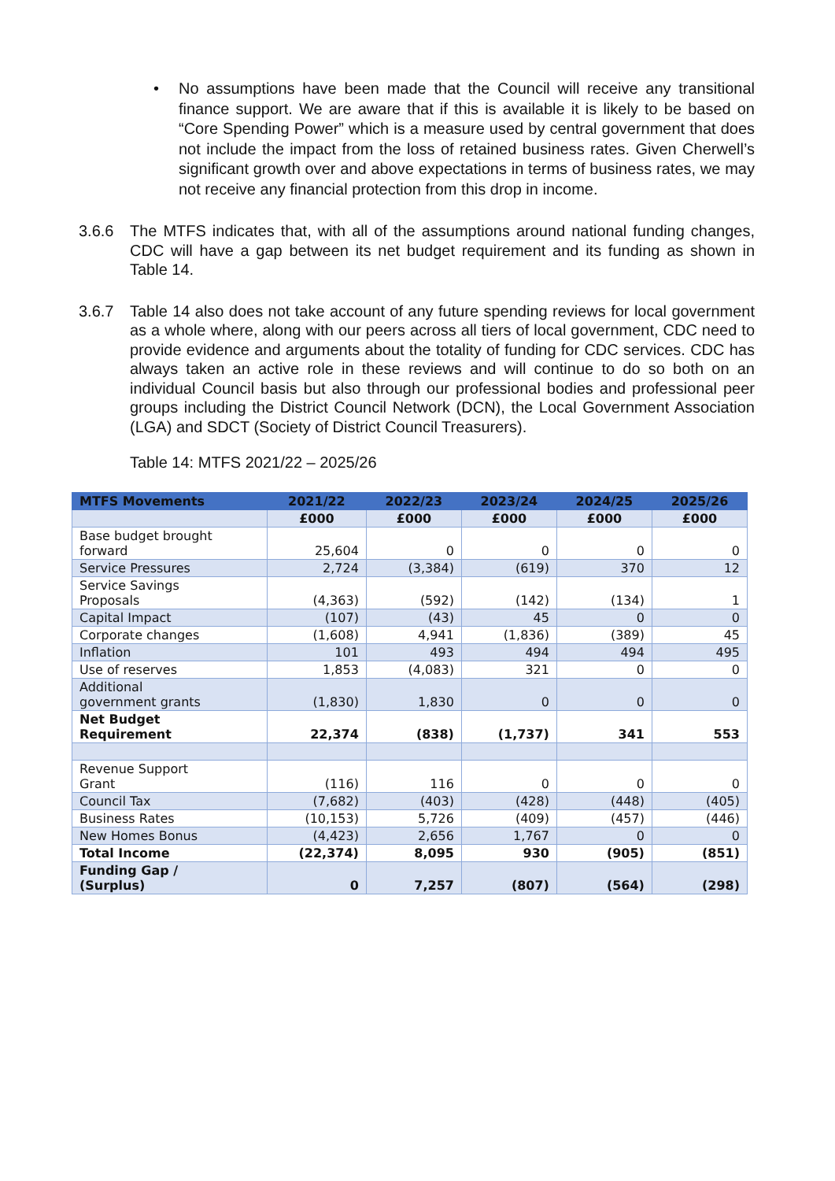• No assumptions have been made that the Council will receive any transitional finance support. We are aware that if this is available it is likely to be based on “Core Spending Power” which is a measure used by central government that does not include the impact from the loss of retained business rates. Given Cherwell’s significant growth over and above expectations in terms of business rates, we may not receive any financial protection from this drop in income.
3.6.6 The MTFS indicates that, with all of the assumptions around national funding changes, CDC will have a gap between its net budget requirement and its funding as shown in Table 14.
3.6.7 Table 14 also does not take account of any future spending reviews for local government as a whole where, along with our peers across all tiers of local government, CDC need to provide evidence and arguments about the totality of funding for CDC services. CDC has always taken an active role in these reviews and will continue to do so both on an individual Council basis but also through our professional bodies and professional peer groups including the District Council Network (DCN), the Local Government Association (LGA) and SDCT (Society of District Council Treasurers).
Table 14: MTFS 2021/22 – 2025/26
| MTFS Movements | 2021/22 | 2022/23 | 2023/24 | 2024/25 | 2025/26 |
| --- | --- | --- | --- | --- | --- |
| | £000 | £000 | £000 | £000 | £000 |
| Base budget brought forward | 25,604 | 0 | 0 | 0 | 0 |
| Service Pressures | 2,724 | (3,384) | (619) | 370 | 12 |
| Service Savings Proposals | (4,363) | (592) | (142) | (134) | 1 |
| Capital Impact | (107) | (43) | 45 | 0 | 0 |
| Corporate changes | (1,608) | 4,941 | (1,836) | (389) | 45 |
| Inflation | 101 | 493 | 494 | 494 | 495 |
| Use of reserves | 1,853 | (4,083) | 321 | 0 | 0 |
| Additional government grants | (1,830) | 1,830 | 0 | 0 | 0 |
| Net Budget Requirement | 22,374 | (838) | (1,737) | 341 | 553 |
| Revenue Support Grant | (116) | 116 | 0 | 0 | 0 |
| Council Tax | (7,682) | (403) | (428) | (448) | (405) |
| Business Rates | (10,153) | 5,726 | (409) | (457) | (446) |
| New Homes Bonus | (4,423) | 2,656 | 1,767 | 0 | 0 |
| Total Income | (22,374) | 8,095 | 930 | (905) | (851) |
| Funding Gap / (Surplus) | 0 | 7,257 | (807) | (564) | (298) |